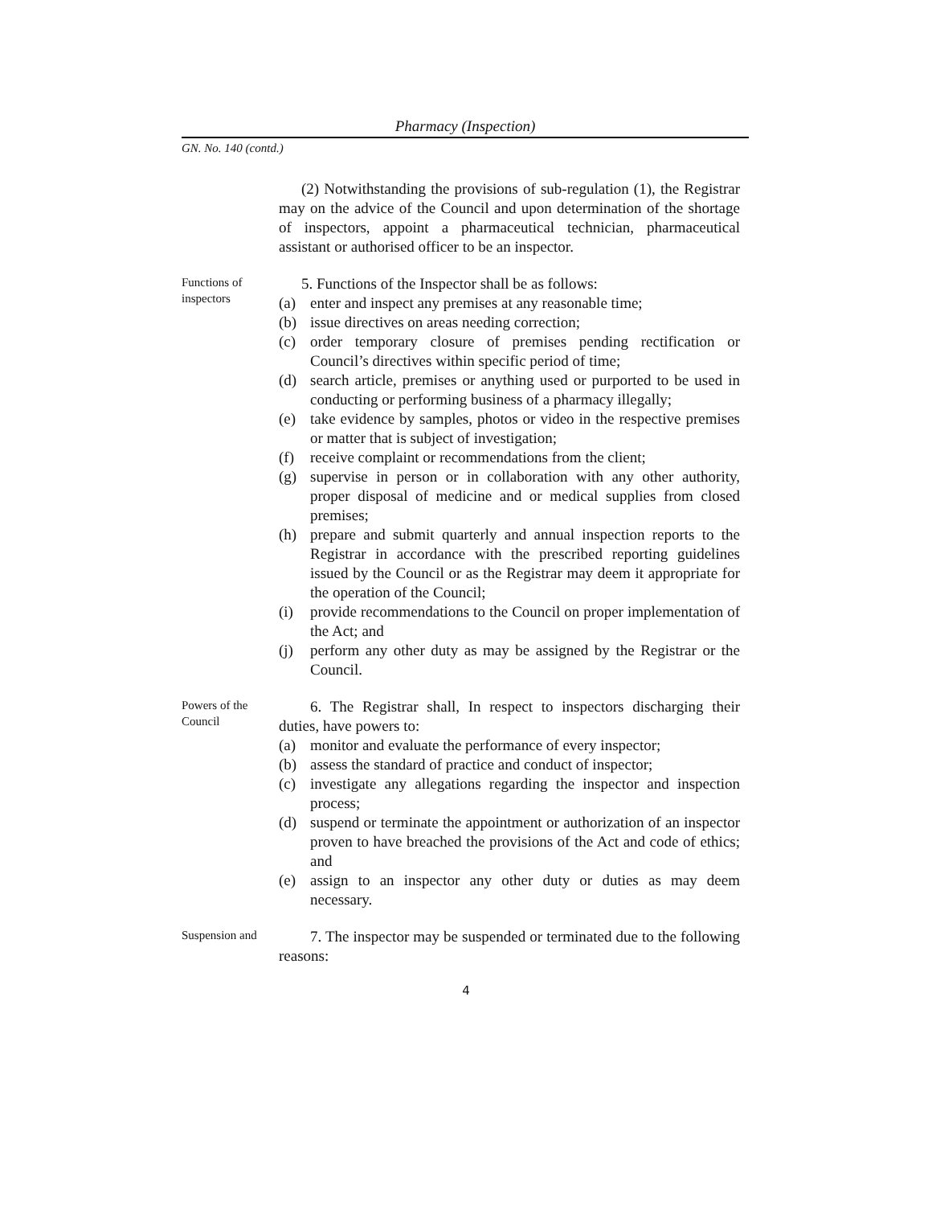Pharmacy (Inspection)
GN. No. 140 (contd.)
(2) Notwithstanding the provisions of sub-regulation (1), the Registrar may on the advice of the Council and upon determination of the shortage of inspectors, appoint a pharmaceutical technician, pharmaceutical assistant or authorised officer to be an inspector.
Functions of inspectors
5. Functions of the Inspector shall be as follows:
(a) enter and inspect any premises at any reasonable time;
(b) issue directives on areas needing correction;
(c) order temporary closure of premises pending rectification or Council’s directives within specific period of time;
(d) search article, premises or anything used or purported to be used in conducting or performing business of a pharmacy illegally;
(e) take evidence by samples, photos or video in the respective premises or matter that is subject of investigation;
(f) receive complaint or recommendations from the client;
(g) supervise in person or in collaboration with any other authority, proper disposal of medicine and or medical supplies from closed premises;
(h) prepare and submit quarterly and annual inspection reports to the Registrar in accordance with the prescribed reporting guidelines issued by the Council or as the Registrar may deem it appropriate for the operation of the Council;
(i) provide recommendations to the Council on proper implementation of the Act; and
(j) perform any other duty as may be assigned by the Registrar or the Council.
Powers of the Council
6. The Registrar shall, In respect to inspectors discharging their duties, have powers to:
(a) monitor and evaluate the performance of every inspector;
(b) assess the standard of practice and conduct of inspector;
(c) investigate any allegations regarding the inspector and inspection process;
(d) suspend or terminate the appointment or authorization of an inspector proven to have breached the provisions of the Act and code of ethics; and
(e) assign to an inspector any other duty or duties as may deem necessary.
Suspension and
7. The inspector may be suspended or terminated due to the following reasons:
4